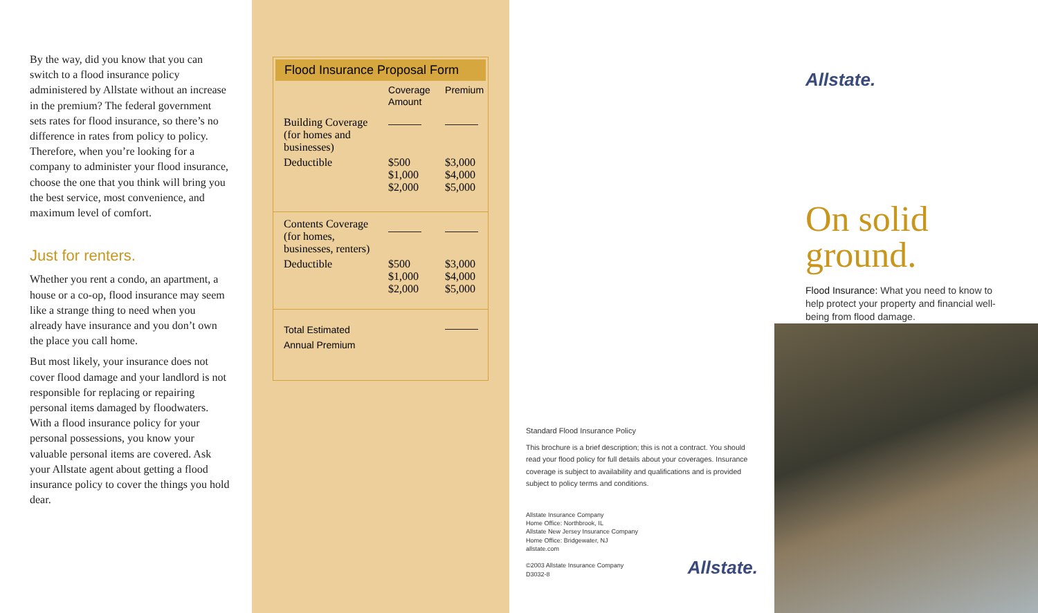By the way, did you know that you can switch to a flood insurance policy administered by Allstate without an increase in the premium? The federal government sets rates for flood insurance, so there’s no difference in rates from policy to policy. Therefore, when you’re looking for a company to administer your flood insurance, choose the one that you think will bring you the best service, most convenience, and maximum level of comfort.
Just for renters.
Whether you rent a condo, an apartment, a house or a co-op, flood insurance may seem like a strange thing to need when you already have insurance and you don’t own the place you call home.
But most likely, your insurance does not cover flood damage and your landlord is not responsible for replacing or repairing personal items damaged by floodwaters. With a flood insurance policy for your personal possessions, you know your valuable personal items are covered. Ask your Allstate agent about getting a flood insurance policy to cover the things you hold dear.
Flood Insurance Proposal Form
| | Coverage Amount | Premium |
| --- | --- | --- |
| Building Coverage (for homes and businesses) | | |
| Deductible | $500 $1,000 $2,000 | $3,000 $4,000 $5,000 |
| Contents Coverage (for homes, businesses, renters) | | |
| Deductible | $500 $1,000 $2,000 | $3,000 $4,000 $5,000 |
| Total Estimated Annual Premium | | |
Standard Flood Insurance Policy
This brochure is a brief description; this is not a contract. You should read your flood policy for full details about your coverages. Insurance coverage is subject to availability and qualifications and is provided subject to policy terms and conditions.
Allstate Insurance Company
Home Office: Northbrook, IL
Allstate New Jersey Insurance Company
Home Office: Bridgewater, NJ
allstate.com
©2003 Allstate Insurance Company
D3032-8
Allstate.
Allstate.
On solid
ground.
Flood Insurance: What you need to know to help protect your property and financial well-being from flood damage.